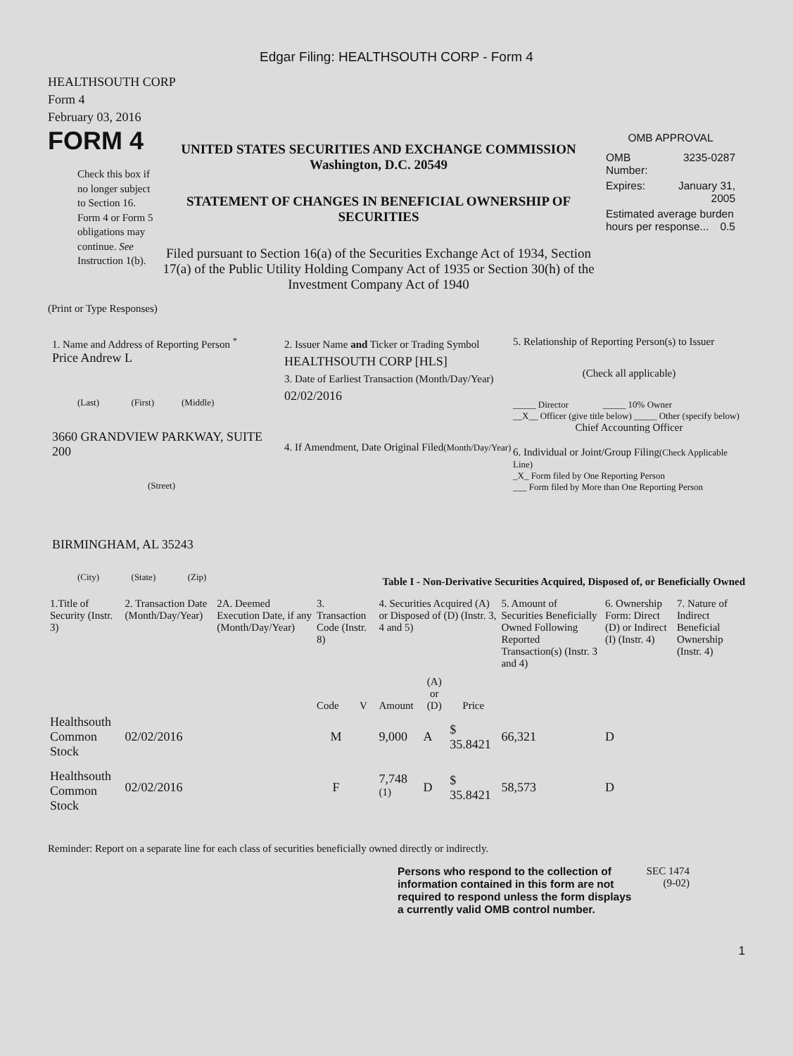Edgar Filing: HEALTHSOUTH CORP - Form 4
HEALTHSOUTH CORP
Form 4
February 03, 2016
FORM 4
Check this box if no longer subject to Section 16. Form 4 or Form 5 obligations may continue. See Instruction 1(b).
UNITED STATES SECURITIES AND EXCHANGE COMMISSION
Washington, D.C. 20549
STATEMENT OF CHANGES IN BENEFICIAL OWNERSHIP OF SECURITIES
Filed pursuant to Section 16(a) of the Securities Exchange Act of 1934, Section 17(a) of the Public Utility Holding Company Act of 1935 or Section 30(h) of the Investment Company Act of 1940
OMB APPROVAL
| OMB Number: | 3235-0287 |
| Expires: | January 31, 2005 |
| Estimated average burden hours per response... 0.5 | |
(Print or Type Responses)
1. Name and Address of Reporting Person <sup>*</sup>
Price Andrew L
(Last) (First) (Middle)
3660 GRANDVIEW PARKWAY, SUITE 200
(Street)
BIRMINGHAM, AL 35243
(City) (State) (Zip)
2. Issuer Name and Ticker or Trading Symbol
HEALTHSOUTH CORP [HLS]
3. Date of Earliest Transaction (Month/Day/Year)
02/02/2016
4. If Amendment, Date Original Filed(Month/Day/Year)
5. Relationship of Reporting Person(s) to Issuer
(Check all applicable)
_____ Director _____ 10% Owner
__X__ Officer (give title below) _____ Other (specify below)
Chief Accounting Officer
6. Individual or Joint/Group Filing(Check Applicable Line)
_X_ Form filed by One Reporting Person
___ Form filed by More than One Reporting Person
Table I - Non-Derivative Securities Acquired, Disposed of, or Beneficially Owned
| 1.Title of Security (Instr. 3) | 2. Transaction Date (Month/Day/Year) | 2A. Deemed Execution Date, if any (Month/Day/Year) | 3. Transaction Code (Instr. 8) | | 4. Securities Acquired (A) or Disposed of (D) (Instr. 3, 4 and 5) | | | 5. Amount of Securities Beneficially Owned Following Reported Transaction(s) (Instr. 3 and 4) | 6. Ownership Form: Direct (D) or Indirect (I) (Instr. 4) | 7. Nature of Indirect Beneficial Ownership (Instr. 4) |
| | | | Code | V | Amount | (A) or (D) | Price | | | |
| Healthsouth Common Stock | 02/02/2016 | | M | | 9,000 | A | $ 35.8421 | 66,321 | D | |
| Healthsouth Common Stock | 02/02/2016 | | F | | 7,748 <sup>(1)</sup> | D | $ 35.8421 | 58,573 | D | |
Reminder: Report on a separate line for each class of securities beneficially owned directly or indirectly.
Persons who respond to the collection of information contained in this form are not required to respond unless the form displays a currently valid OMB control number.
SEC 1474
(9-02)
1